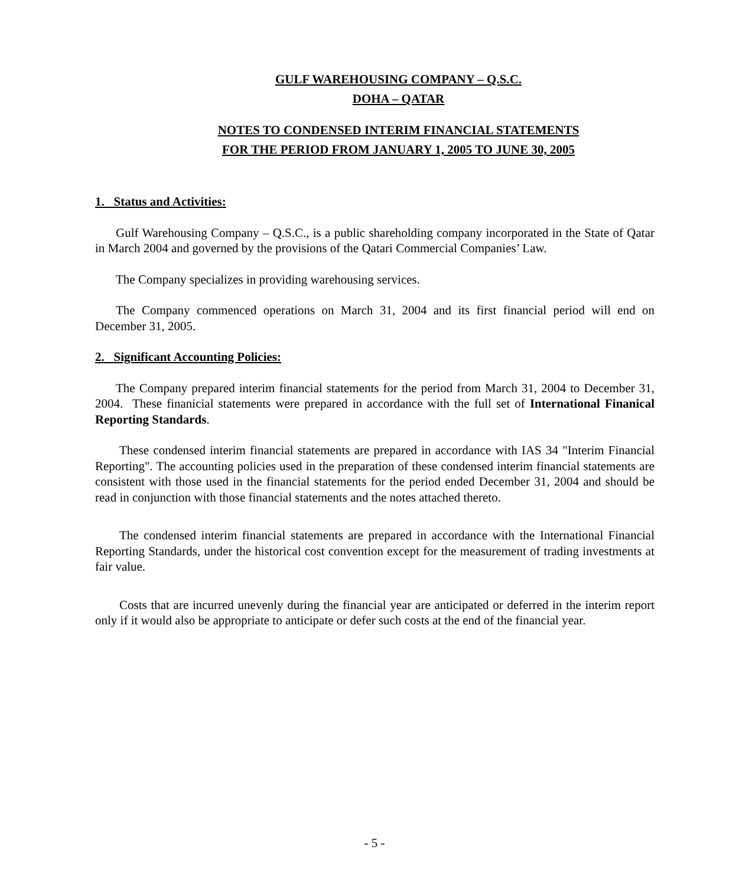GULF WAREHOUSING COMPANY – Q.S.C.
DOHA – QATAR
NOTES TO CONDENSED INTERIM FINANCIAL STATEMENTS
FOR THE PERIOD FROM JANUARY 1, 2005 TO JUNE 30, 2005
1. Status and Activities:
Gulf Warehousing Company – Q.S.C., is a public shareholding company incorporated in the State of Qatar in March 2004 and governed by the provisions of the Qatari Commercial Companies’ Law.
The Company specializes in providing warehousing services.
The Company commenced operations on March 31, 2004 and its first financial period will end on December 31, 2005.
2. Significant Accounting Policies:
The Company prepared interim financial statements for the period from March 31, 2004 to December 31, 2004. These finanicial statements were prepared in accordance with the full set of International Finanical Reporting Standards.
These condensed interim financial statements are prepared in accordance with IAS 34 "Interim Financial Reporting". The accounting policies used in the preparation of these condensed interim financial statements are consistent with those used in the financial statements for the period ended December 31, 2004 and should be read in conjunction with those financial statements and the notes attached thereto.
The condensed interim financial statements are prepared in accordance with the International Financial Reporting Standards, under the historical cost convention except for the measurement of trading investments at fair value.
Costs that are incurred unevenly during the financial year are anticipated or deferred in the interim report only if it would also be appropriate to anticipate or defer such costs at the end of the financial year.
- 5 -